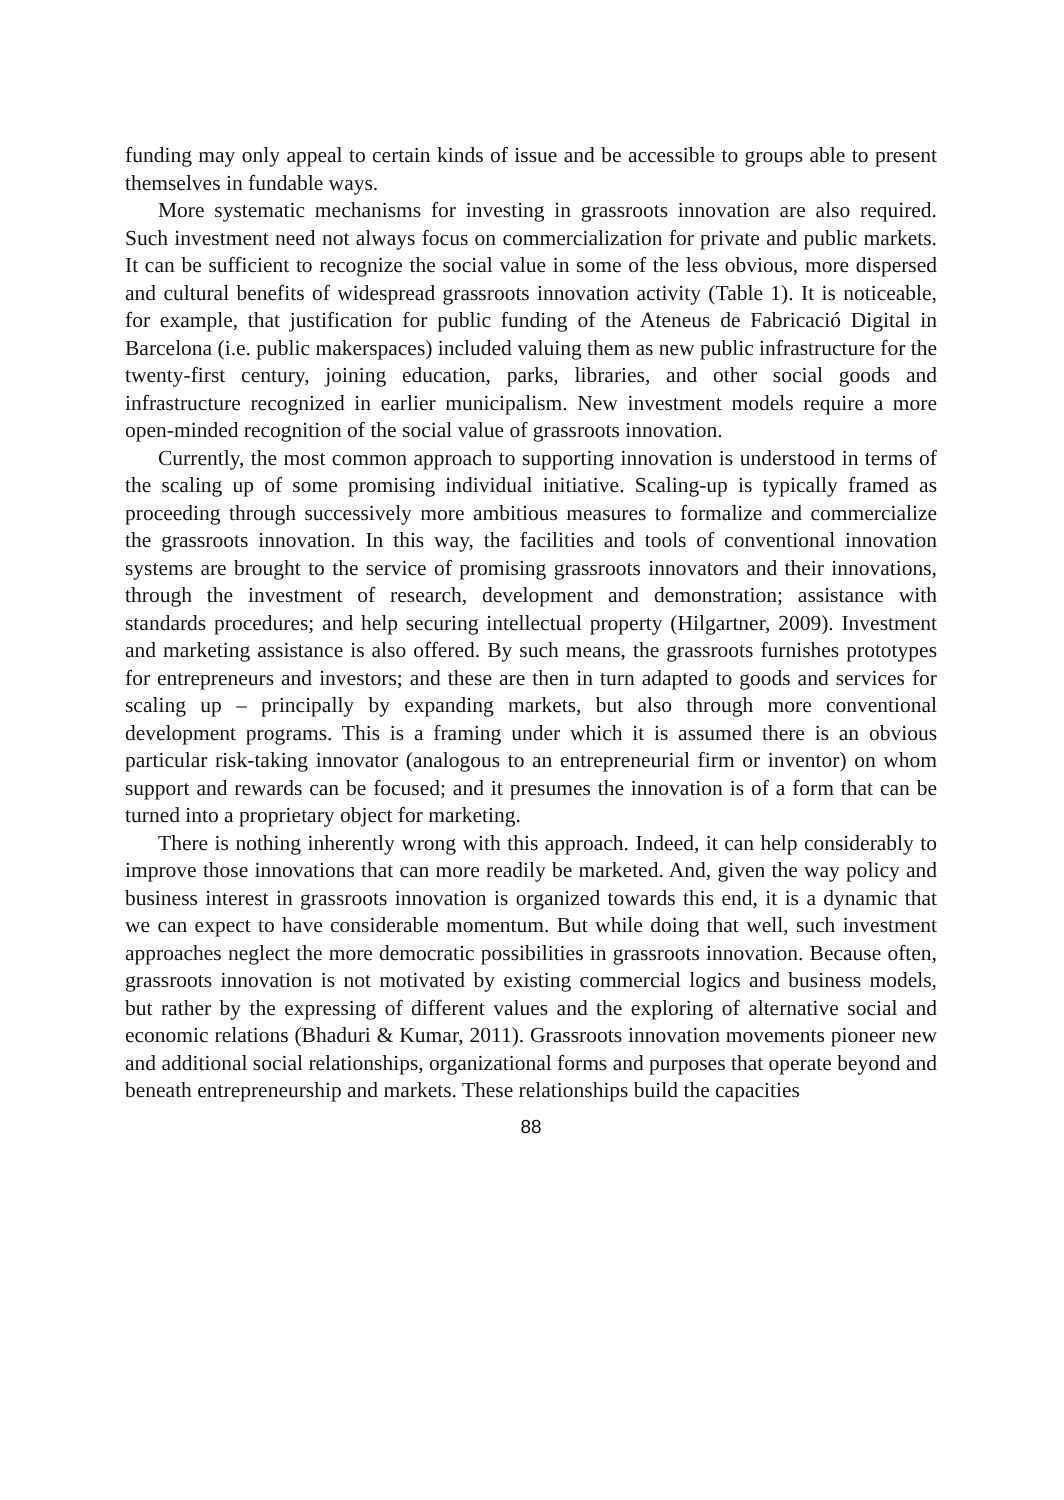funding may only appeal to certain kinds of issue and be accessible to groups able to present themselves in fundable ways.
More systematic mechanisms for investing in grassroots innovation are also required. Such investment need not always focus on commercialization for private and public markets. It can be sufficient to recognize the social value in some of the less obvious, more dispersed and cultural benefits of widespread grassroots innovation activity (Table 1). It is noticeable, for example, that justification for public funding of the Ateneus de Fabricació Digital in Barcelona (i.e. public makerspaces) included valuing them as new public infrastructure for the twenty-first century, joining education, parks, libraries, and other social goods and infrastructure recognized in earlier municipalism. New investment models require a more open-minded recognition of the social value of grassroots innovation.
Currently, the most common approach to supporting innovation is understood in terms of the scaling up of some promising individual initiative. Scaling-up is typically framed as proceeding through successively more ambitious measures to formalize and commercialize the grassroots innovation. In this way, the facilities and tools of conventional innovation systems are brought to the service of promising grassroots innovators and their innovations, through the investment of research, development and demonstration; assistance with standards procedures; and help securing intellectual property (Hilgartner, 2009). Investment and marketing assistance is also offered. By such means, the grassroots furnishes prototypes for entrepreneurs and investors; and these are then in turn adapted to goods and services for scaling up – principally by expanding markets, but also through more conventional development programs. This is a framing under which it is assumed there is an obvious particular risk-taking innovator (analogous to an entrepreneurial firm or inventor) on whom support and rewards can be focused; and it presumes the innovation is of a form that can be turned into a proprietary object for marketing.
There is nothing inherently wrong with this approach. Indeed, it can help considerably to improve those innovations that can more readily be marketed. And, given the way policy and business interest in grassroots innovation is organized towards this end, it is a dynamic that we can expect to have considerable momentum. But while doing that well, such investment approaches neglect the more democratic possibilities in grassroots innovation. Because often, grassroots innovation is not motivated by existing commercial logics and business models, but rather by the expressing of different values and the exploring of alternative social and economic relations (Bhaduri & Kumar, 2011). Grassroots innovation movements pioneer new and additional social relationships, organizational forms and purposes that operate beyond and beneath entrepreneurship and markets. These relationships build the capacities
88